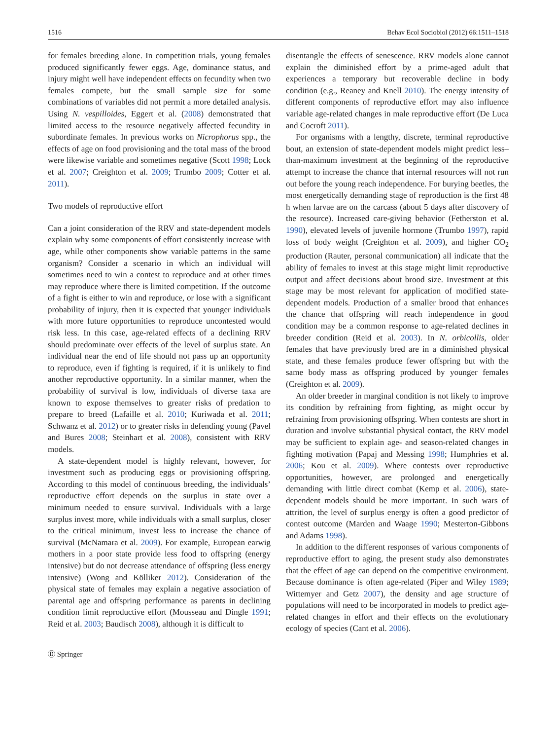1516 Behav Ecol Sociobiol (2012) 66:1511–1518
for females breeding alone. In competition trials, young females produced significantly fewer eggs. Age, dominance status, and injury might well have independent effects on fecundity when two females compete, but the small sample size for some combinations of variables did not permit a more detailed analysis. Using N. vespilloides, Eggert et al. (2008) demonstrated that limited access to the resource negatively affected fecundity in subordinate females. In previous works on Nicrophorus spp., the effects of age on food provisioning and the total mass of the brood were likewise variable and sometimes negative (Scott 1998; Lock et al. 2007; Creighton et al. 2009; Trumbo 2009; Cotter et al. 2011).
Two models of reproductive effort
Can a joint consideration of the RRV and state-dependent models explain why some components of effort consistently increase with age, while other components show variable patterns in the same organism? Consider a scenario in which an individual will sometimes need to win a contest to reproduce and at other times may reproduce where there is limited competition. If the outcome of a fight is either to win and reproduce, or lose with a significant probability of injury, then it is expected that younger individuals with more future opportunities to reproduce uncontested would risk less. In this case, age-related effects of a declining RRV should predominate over effects of the level of surplus state. An individual near the end of life should not pass up an opportunity to reproduce, even if fighting is required, if it is unlikely to find another reproductive opportunity. In a similar manner, when the probability of survival is low, individuals of diverse taxa are known to expose themselves to greater risks of predation to prepare to breed (Lafaille et al. 2010; Kuriwada et al. 2011; Schwanz et al. 2012) or to greater risks in defending young (Pavel and Bures 2008; Steinhart et al. 2008), consistent with RRV models.
A state-dependent model is highly relevant, however, for investment such as producing eggs or provisioning offspring. According to this model of continuous breeding, the individuals’ reproductive effort depends on the surplus in state over a minimum needed to ensure survival. Individuals with a large surplus invest more, while individuals with a small surplus, closer to the critical minimum, invest less to increase the chance of survival (McNamara et al. 2009). For example, European earwig mothers in a poor state provide less food to offspring (energy intensive) but do not decrease attendance of offspring (less energy intensive) (Wong and Kölliker 2012). Consideration of the physical state of females may explain a negative association of parental age and offspring performance as parents in declining condition limit reproductive effort (Mousseau and Dingle 1991; Reid et al. 2003; Baudisch 2008), although it is difficult to
disentangle the effects of senescence. RRV models alone cannot explain the diminished effort by a prime-aged adult that experiences a temporary but recoverable decline in body condition (e.g., Reaney and Knell 2010). The energy intensity of different components of reproductive effort may also influence variable age-related changes in male reproductive effort (De Luca and Cocroft 2011).
For organisms with a lengthy, discrete, terminal reproductive bout, an extension of state-dependent models might predict less–than-maximum investment at the beginning of the reproductive attempt to increase the chance that internal resources will not run out before the young reach independence. For burying beetles, the most energetically demanding stage of reproduction is the first 48 h when larvae are on the carcass (about 5 days after discovery of the resource). Increased care-giving behavior (Fetherston et al. 1990), elevated levels of juvenile hormone (Trumbo 1997), rapid loss of body weight (Creighton et al. 2009), and higher CO<sub>2</sub> production (Rauter, personal communication) all indicate that the ability of females to invest at this stage might limit reproductive output and affect decisions about brood size. Investment at this stage may be most relevant for application of modified state-dependent models. Production of a smaller brood that enhances the chance that offspring will reach independence in good condition may be a common response to age-related declines in breeder condition (Reid et al. 2003). In N. orbicollis, older females that have previously bred are in a diminished physical state, and these females produce fewer offspring but with the same body mass as offspring produced by younger females (Creighton et al. 2009).
An older breeder in marginal condition is not likely to improve its condition by refraining from fighting, as might occur by refraining from provisioning offspring. When contests are short in duration and involve substantial physical contact, the RRV model may be sufficient to explain age- and season-related changes in fighting motivation (Papaj and Messing 1998; Humphries et al. 2006; Kou et al. 2009). Where contests over reproductive opportunities, however, are prolonged and energetically demanding with little direct combat (Kemp et al. 2006), state-dependent models should be more important. In such wars of attrition, the level of surplus energy is often a good predictor of contest outcome (Marden and Waage 1990; Mesterton-Gibbons and Adams 1998).
In addition to the different responses of various components of reproductive effort to aging, the present study also demonstrates that the effect of age can depend on the competitive environment. Because dominance is often age-related (Piper and Wiley 1989; Wittemyer and Getz 2007), the density and age structure of populations will need to be incorporated in models to predict age-related changes in effort and their effects on the evolutionary ecology of species (Cant et al. 2006).
Ⓓ Springer